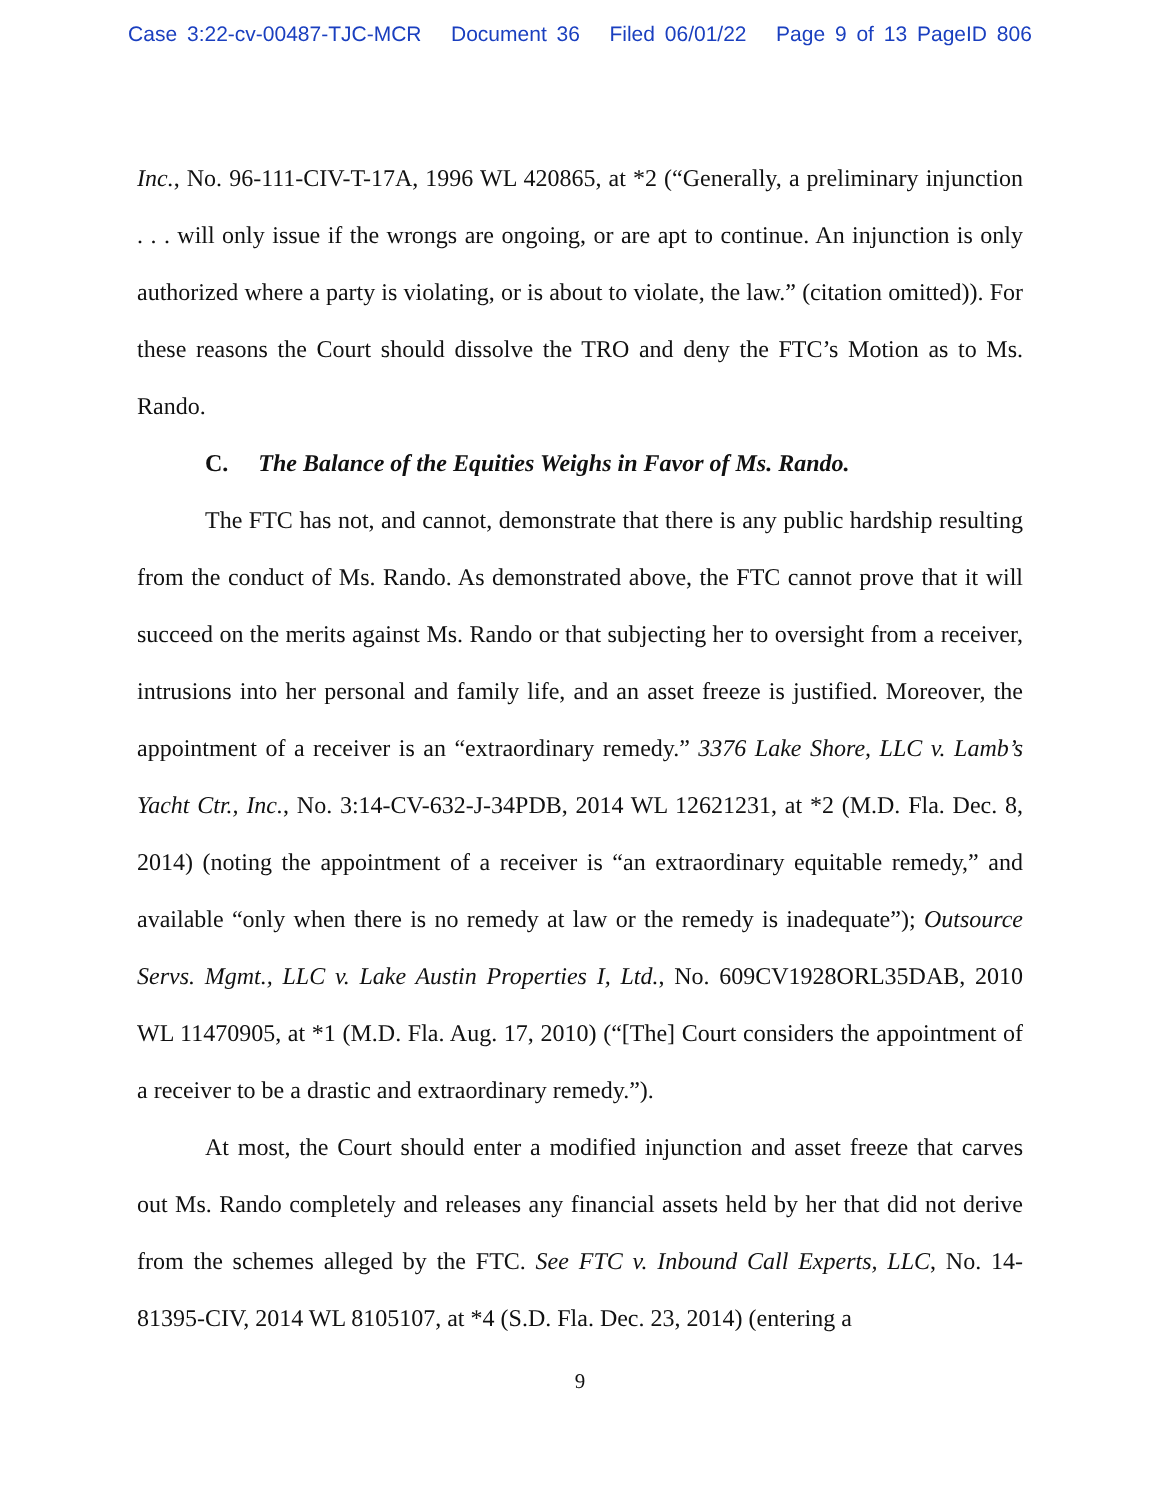Case 3:22-cv-00487-TJC-MCR Document 36 Filed 06/01/22 Page 9 of 13 PageID 806
Inc., No. 96-111-CIV-T-17A, 1996 WL 420865, at *2 (“Generally, a preliminary injunction . . . will only issue if the wrongs are ongoing, or are apt to continue. An injunction is only authorized where a party is violating, or is about to violate, the law.” (citation omitted)). For these reasons the Court should dissolve the TRO and deny the FTC’s Motion as to Ms. Rando.
C. The Balance of the Equities Weighs in Favor of Ms. Rando.
The FTC has not, and cannot, demonstrate that there is any public hardship resulting from the conduct of Ms. Rando. As demonstrated above, the FTC cannot prove that it will succeed on the merits against Ms. Rando or that subjecting her to oversight from a receiver, intrusions into her personal and family life, and an asset freeze is justified. Moreover, the appointment of a receiver is an “extraordinary remedy.” 3376 Lake Shore, LLC v. Lamb’s Yacht Ctr., Inc., No. 3:14-CV-632-J-34PDB, 2014 WL 12621231, at *2 (M.D. Fla. Dec. 8, 2014) (noting the appointment of a receiver is “an extraordinary equitable remedy,” and available “only when there is no remedy at law or the remedy is inadequate”); Outsource Servs. Mgmt., LLC v. Lake Austin Properties I, Ltd., No. 609CV1928ORL35DAB, 2010 WL 11470905, at *1 (M.D. Fla. Aug. 17, 2010) (“[The] Court considers the appointment of a receiver to be a drastic and extraordinary remedy.”).
At most, the Court should enter a modified injunction and asset freeze that carves out Ms. Rando completely and releases any financial assets held by her that did not derive from the schemes alleged by the FTC. See FTC v. Inbound Call Experts, LLC, No. 14-81395-CIV, 2014 WL 8105107, at *4 (S.D. Fla. Dec. 23, 2014) (entering a
9